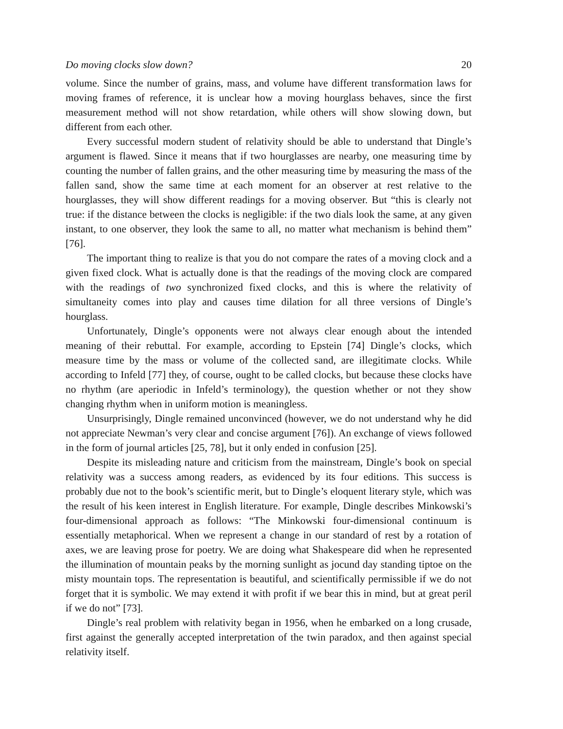Do moving clocks slow down? 20
volume. Since the number of grains, mass, and volume have different transformation laws for moving frames of reference, it is unclear how a moving hourglass behaves, since the first measurement method will not show retardation, while others will show slowing down, but different from each other.
Every successful modern student of relativity should be able to understand that Dingle’s argument is flawed. Since it means that if two hourglasses are nearby, one measuring time by counting the number of fallen grains, and the other measuring time by measuring the mass of the fallen sand, show the same time at each moment for an observer at rest relative to the hourglasses, they will show different readings for a moving observer. But “this is clearly not true: if the distance between the clocks is negligible: if the two dials look the same, at any given instant, to one observer, they look the same to all, no matter what mechanism is behind them” [76].
The important thing to realize is that you do not compare the rates of a moving clock and a given fixed clock. What is actually done is that the readings of the moving clock are compared with the readings of two synchronized fixed clocks, and this is where the relativity of simultaneity comes into play and causes time dilation for all three versions of Dingle’s hourglass.
Unfortunately, Dingle’s opponents were not always clear enough about the intended meaning of their rebuttal. For example, according to Epstein [74] Dingle’s clocks, which measure time by the mass or volume of the collected sand, are illegitimate clocks. While according to Infeld [77] they, of course, ought to be called clocks, but because these clocks have no rhythm (are aperiodic in Infeld’s terminology), the question whether or not they show changing rhythm when in uniform motion is meaningless.
Unsurprisingly, Dingle remained unconvinced (however, we do not understand why he did not appreciate Newman’s very clear and concise argument [76]). An exchange of views followed in the form of journal articles [25, 78], but it only ended in confusion [25].
Despite its misleading nature and criticism from the mainstream, Dingle’s book on special relativity was a success among readers, as evidenced by its four editions. This success is probably due not to the book’s scientific merit, but to Dingle’s eloquent literary style, which was the result of his keen interest in English literature. For example, Dingle describes Minkowski’s four-dimensional approach as follows: “The Minkowski four-dimensional continuum is essentially metaphorical. When we represent a change in our standard of rest by a rotation of axes, we are leaving prose for poetry. We are doing what Shakespeare did when he represented the illumination of mountain peaks by the morning sunlight as jocund day standing tiptoe on the misty mountain tops. The representation is beautiful, and scientifically permissible if we do not forget that it is symbolic. We may extend it with profit if we bear this in mind, but at great peril if we do not” [73].
Dingle’s real problem with relativity began in 1956, when he embarked on a long crusade, first against the generally accepted interpretation of the twin paradox, and then against special relativity itself.